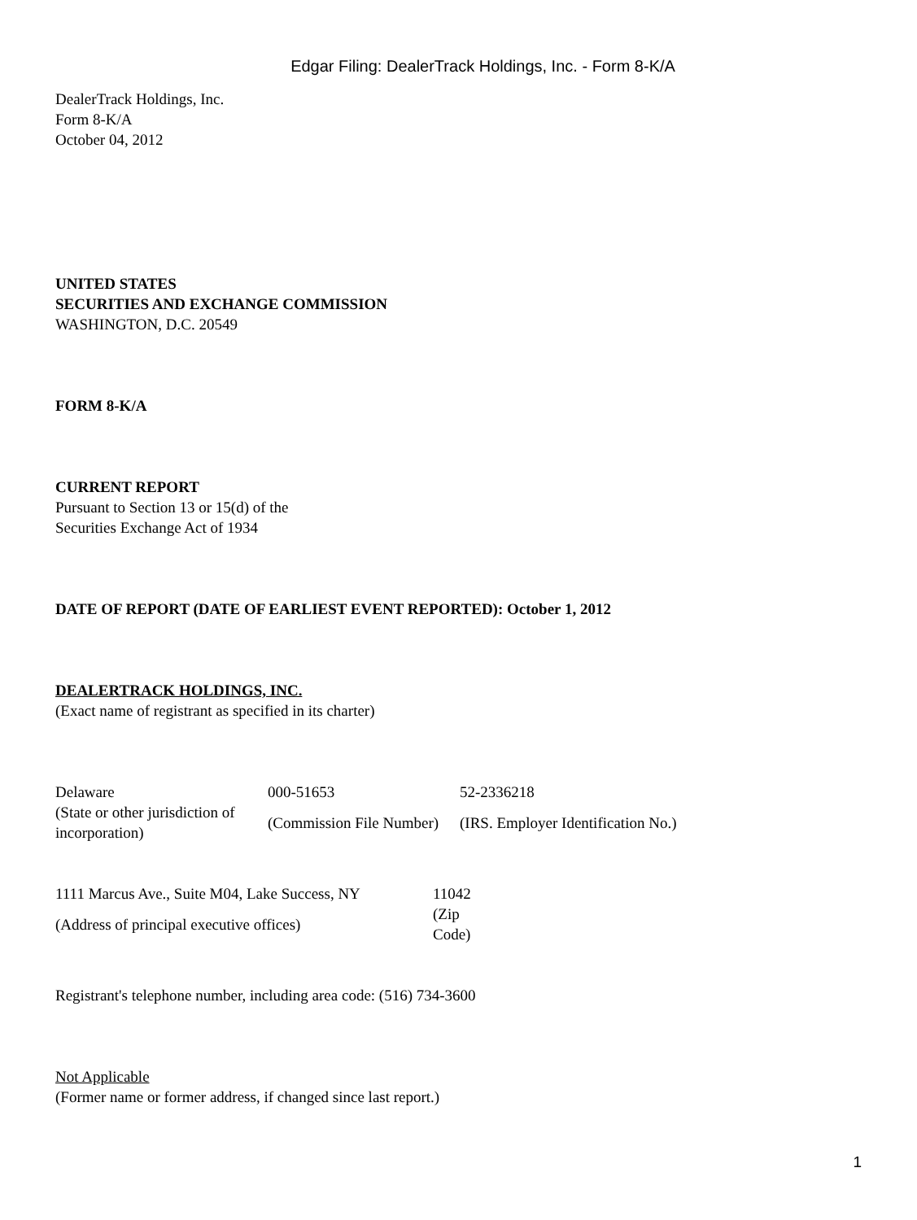Edgar Filing: DealerTrack Holdings, Inc. - Form 8-K/A
DealerTrack Holdings, Inc.
Form 8-K/A
October 04, 2012
UNITED STATES
SECURITIES AND EXCHANGE COMMISSION
WASHINGTON, D.C. 20549
FORM 8-K/A
CURRENT REPORT
Pursuant to Section 13 or 15(d) of the
Securities Exchange Act of 1934
DATE OF REPORT (DATE OF EARLIEST EVENT REPORTED): October 1, 2012
DEALERTRACK HOLDINGS, INC.
(Exact name of registrant as specified in its charter)
| Delaware | 000-51653 | 52-2336218 |
| (State or other jurisdiction of incorporation) | (Commission File Number) | (IRS. Employer Identification No.) |
| 1111 Marcus Ave., Suite M04, Lake Success, NY | 11042 |
| (Address of principal executive offices) | (Zip Code) |
Registrant's telephone number, including area code: (516) 734-3600
Not Applicable
(Former name or former address, if changed since last report.)
1